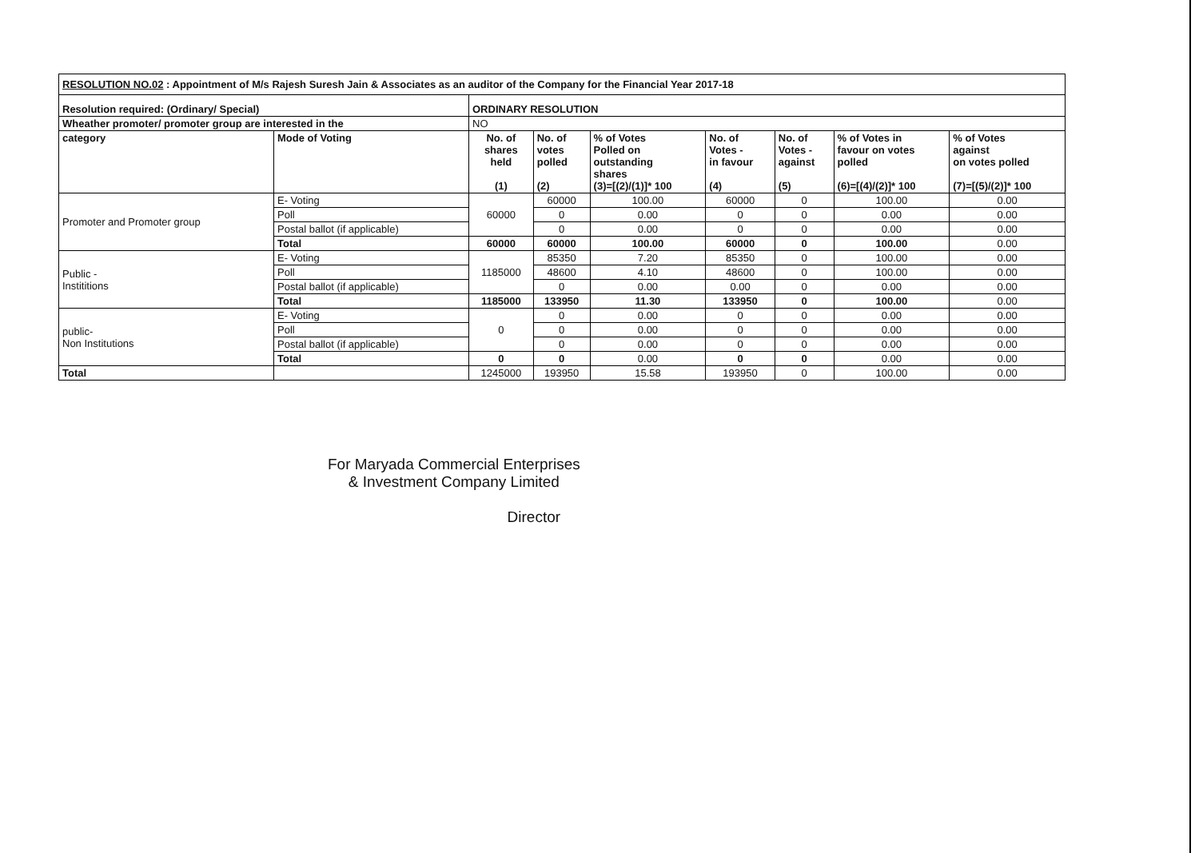| RESOLUTION NO.02 : Appointment of M/s Rajesh Suresh Jain & Associates as an auditor of the Company for the Financial Year 2017-18 | | | | | | | | |
| Resolution required: (Ordinary/ Special) | | ORDINARY RESOLUTION | | | | | | |
| Wheather promoter/ promoter group are interested in the | | NO | | | | | | |
| category | Mode of Voting | No. of shares held (1) | No. of votes polled (2) | % of Votes Polled on outstanding shares (3)=[(2)/(1)]* 100 | No. of Votes - in favour (4) | No. of Votes - against (5) | % of Votes in favour on votes polled (6)=[(4)/(2)]* 100 | % of Votes against on votes polled (7)=[(5)/(2)]* 100 |
| Promoter and Promoter group | E- Voting | 60000 | 60000 | 100.00 | 60000 | 0 | 100.00 | 0.00 |
| | Poll | | 0 | 0.00 | 0 | 0 | 0.00 | 0.00 |
| | Postal ballot (if applicable) | | 0 | 0.00 | 0 | 0 | 0.00 | 0.00 |
| | Total | 60000 | 60000 | 100.00 | 60000 | 0 | 100.00 | 0.00 |
| Public - Instititions | E- Voting | 1185000 | 85350 | 7.20 | 85350 | 0 | 100.00 | 0.00 |
| | Poll | | 48600 | 4.10 | 48600 | 0 | 100.00 | 0.00 |
| | Postal ballot (if applicable) | | 0 | 0.00 | 0.00 | 0 | 0.00 | 0.00 |
| | Total | 1185000 | 133950 | 11.30 | 133950 | 0 | 100.00 | 0.00 |
| public- Non Institutions | E- Voting | 0 | 0 | 0.00 | 0 | 0 | 0.00 | 0.00 |
| | Poll | | 0 | 0.00 | 0 | 0 | 0.00 | 0.00 |
| | Postal ballot (if applicable) | | 0 | 0.00 | 0 | 0 | 0.00 | 0.00 |
| | Total | 0 | 0 | 0.00 | 0 | 0 | 0.00 | 0.00 |
| Total | | 1245000 | 193950 | 15.58 | 193950 | 0 | 100.00 | 0.00 |
For Maryada Commercial Enterprises
& Investment Company Limited
Director